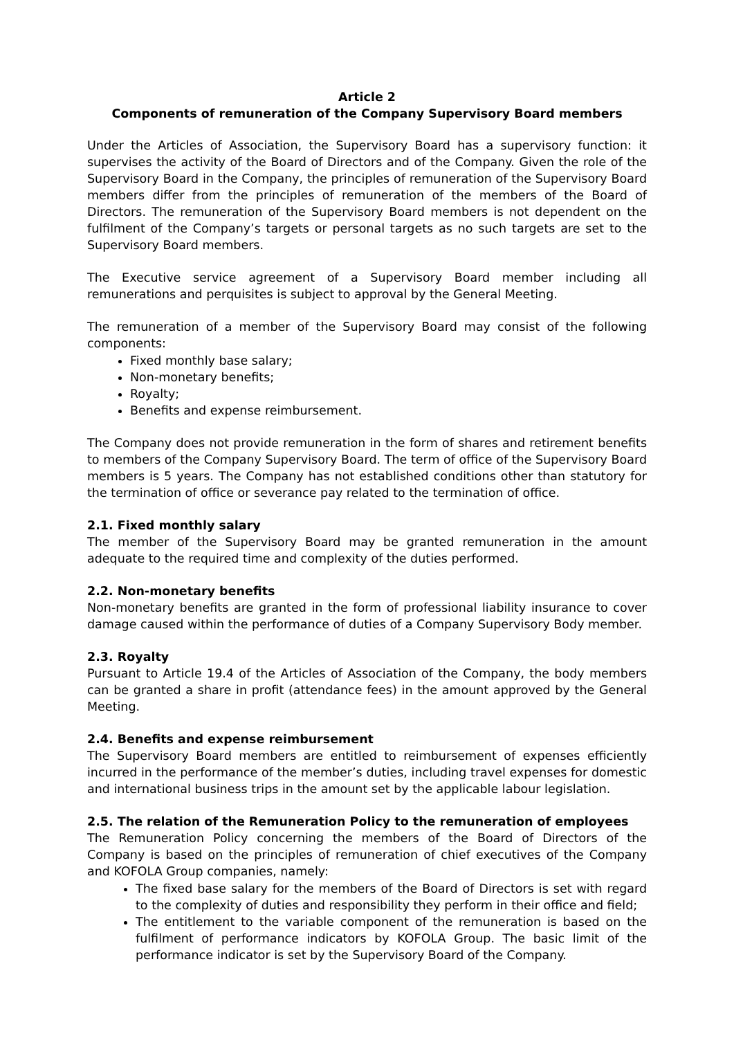Article 2
Components of remuneration of the Company Supervisory Board members
Under the Articles of Association, the Supervisory Board has a supervisory function: it supervises the activity of the Board of Directors and of the Company. Given the role of the Supervisory Board in the Company, the principles of remuneration of the Supervisory Board members differ from the principles of remuneration of the members of the Board of Directors. The remuneration of the Supervisory Board members is not dependent on the fulfilment of the Company’s targets or personal targets as no such targets are set to the Supervisory Board members.
The Executive service agreement of a Supervisory Board member including all remunerations and perquisites is subject to approval by the General Meeting.
The remuneration of a member of the Supervisory Board may consist of the following components:
Fixed monthly base salary;
Non-monetary benefits;
Royalty;
Benefits and expense reimbursement.
The Company does not provide remuneration in the form of shares and retirement benefits to members of the Company Supervisory Board. The term of office of the Supervisory Board members is 5 years. The Company has not established conditions other than statutory for the termination of office or severance pay related to the termination of office.
2.1. Fixed monthly salary
The member of the Supervisory Board may be granted remuneration in the amount adequate to the required time and complexity of the duties performed.
2.2. Non-monetary benefits
Non-monetary benefits are granted in the form of professional liability insurance to cover damage caused within the performance of duties of a Company Supervisory Body member.
2.3. Royalty
Pursuant to Article 19.4 of the Articles of Association of the Company, the body members can be granted a share in profit (attendance fees) in the amount approved by the General Meeting.
2.4. Benefits and expense reimbursement
The Supervisory Board members are entitled to reimbursement of expenses efficiently incurred in the performance of the member’s duties, including travel expenses for domestic and international business trips in the amount set by the applicable labour legislation.
2.5. The relation of the Remuneration Policy to the remuneration of employees
The Remuneration Policy concerning the members of the Board of Directors of the Company is based on the principles of remuneration of chief executives of the Company and KOFOLA Group companies, namely:
The fixed base salary for the members of the Board of Directors is set with regard to the complexity of duties and responsibility they perform in their office and field;
The entitlement to the variable component of the remuneration is based on the fulfilment of performance indicators by KOFOLA Group. The basic limit of the performance indicator is set by the Supervisory Board of the Company.